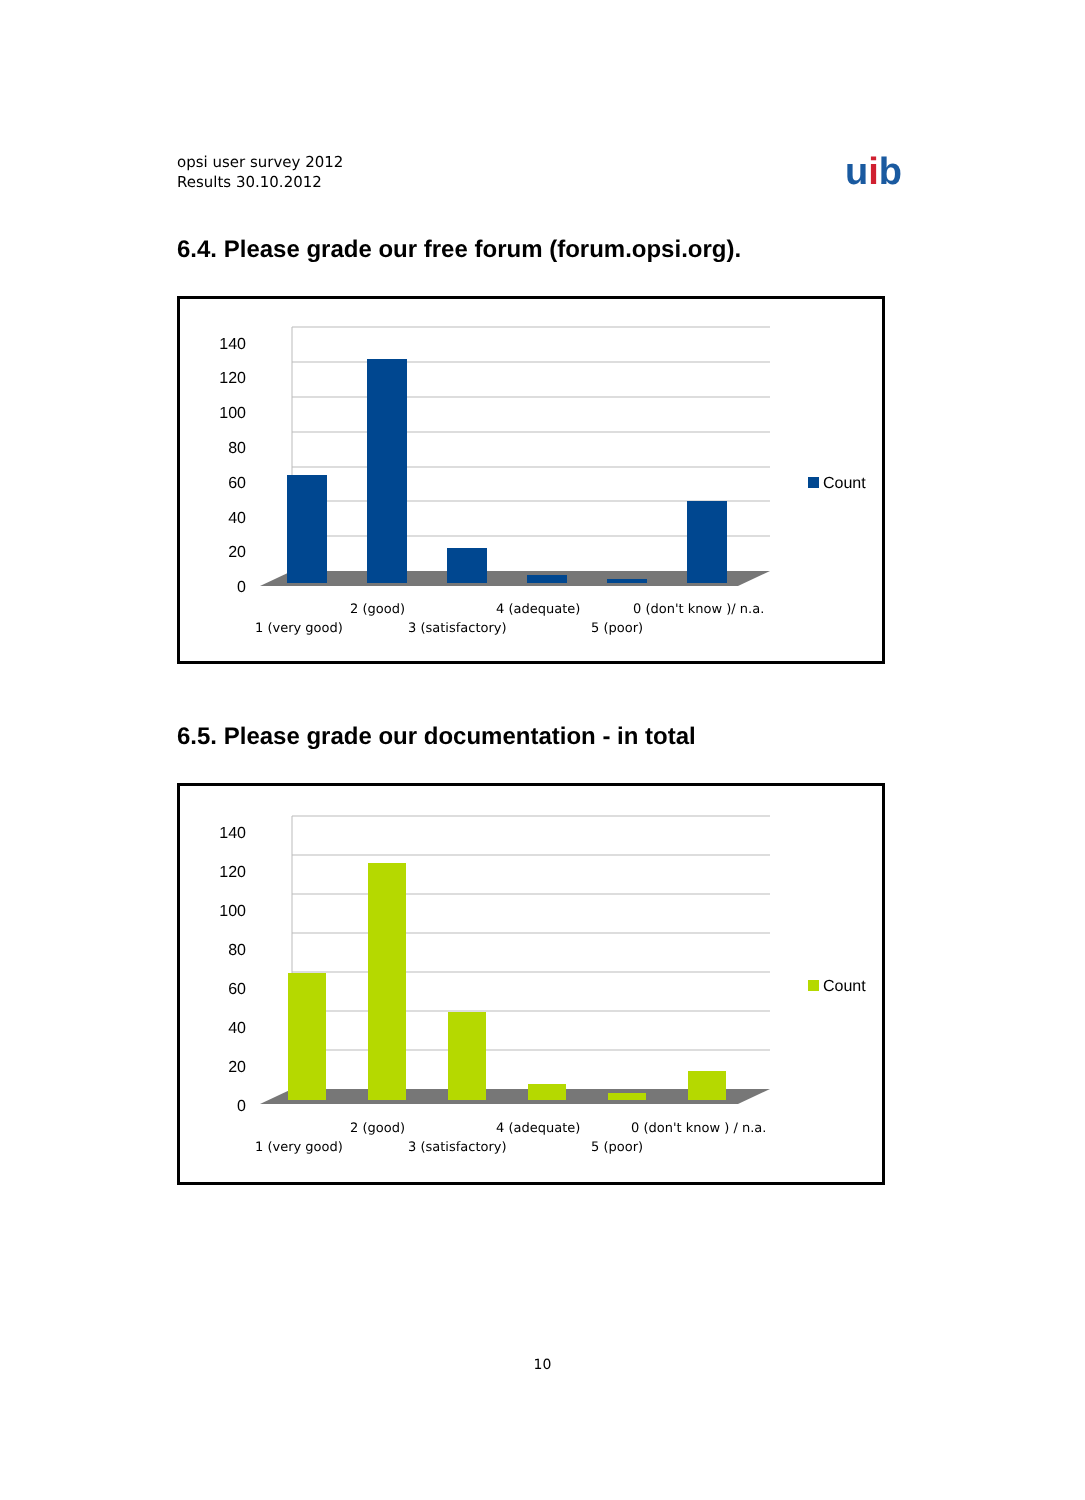opsi user survey 2012
Results 30.10.2012
uib
6.4. Please grade our free forum (forum.opsi.org).
140
120
100
80
60
40
20
0
2 (good)
4 (adequate)
0 (don't know )/ n.a.
1 (very good)
3 (satisfactory)
5 (poor)
Count
6.5. Please grade our documentation - in total
140
120
100
80
60
40
20
0
2 (good)
4 (adequate)
0 (don't know ) / n.a.
1 (very good)
3 (satisfactory)
5 (poor)
Count
10